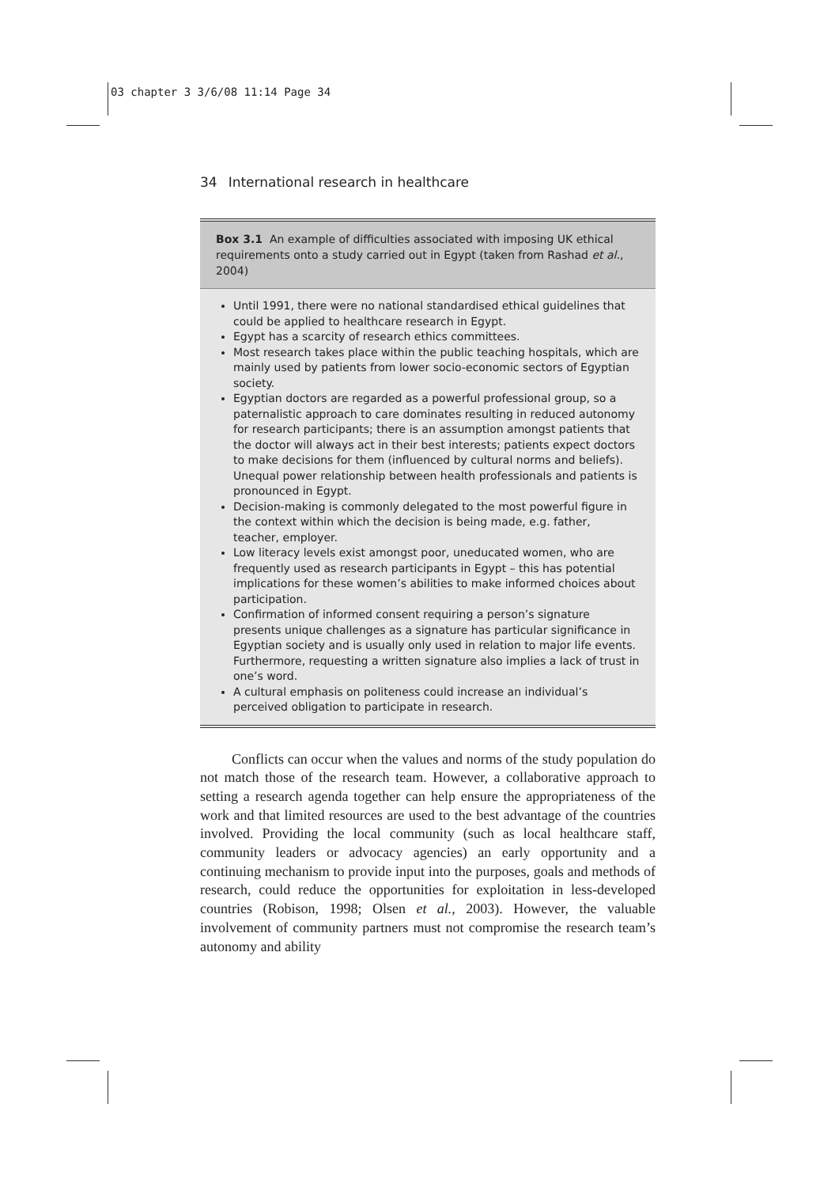03 chapter 3 3/6/08 11:14 Page 34
34 International research in healthcare
Box 3.1 An example of difficulties associated with imposing UK ethical requirements onto a study carried out in Egypt (taken from Rashad et al., 2004)
Until 1991, there were no national standardised ethical guidelines that could be applied to healthcare research in Egypt.
Egypt has a scarcity of research ethics committees.
Most research takes place within the public teaching hospitals, which are mainly used by patients from lower socio-economic sectors of Egyptian society.
Egyptian doctors are regarded as a powerful professional group, so a paternalistic approach to care dominates resulting in reduced autonomy for research participants; there is an assumption amongst patients that the doctor will always act in their best interests; patients expect doctors to make decisions for them (influenced by cultural norms and beliefs). Unequal power relationship between health professionals and patients is pronounced in Egypt.
Decision-making is commonly delegated to the most powerful figure in the context within which the decision is being made, e.g. father, teacher, employer.
Low literacy levels exist amongst poor, uneducated women, who are frequently used as research participants in Egypt – this has potential implications for these women’s abilities to make informed choices about participation.
Confirmation of informed consent requiring a person’s signature presents unique challenges as a signature has particular significance in Egyptian society and is usually only used in relation to major life events. Furthermore, requesting a written signature also implies a lack of trust in one’s word.
A cultural emphasis on politeness could increase an individual’s perceived obligation to participate in research.
Conflicts can occur when the values and norms of the study population do not match those of the research team. However, a collaborative approach to setting a research agenda together can help ensure the appropriateness of the work and that limited resources are used to the best advantage of the countries involved. Providing the local community (such as local healthcare staff, community leaders or advocacy agencies) an early opportunity and a continuing mechanism to provide input into the purposes, goals and methods of research, could reduce the opportunities for exploitation in less-developed countries (Robison, 1998; Olsen et al., 2003). However, the valuable involvement of community partners must not compromise the research team’s autonomy and ability